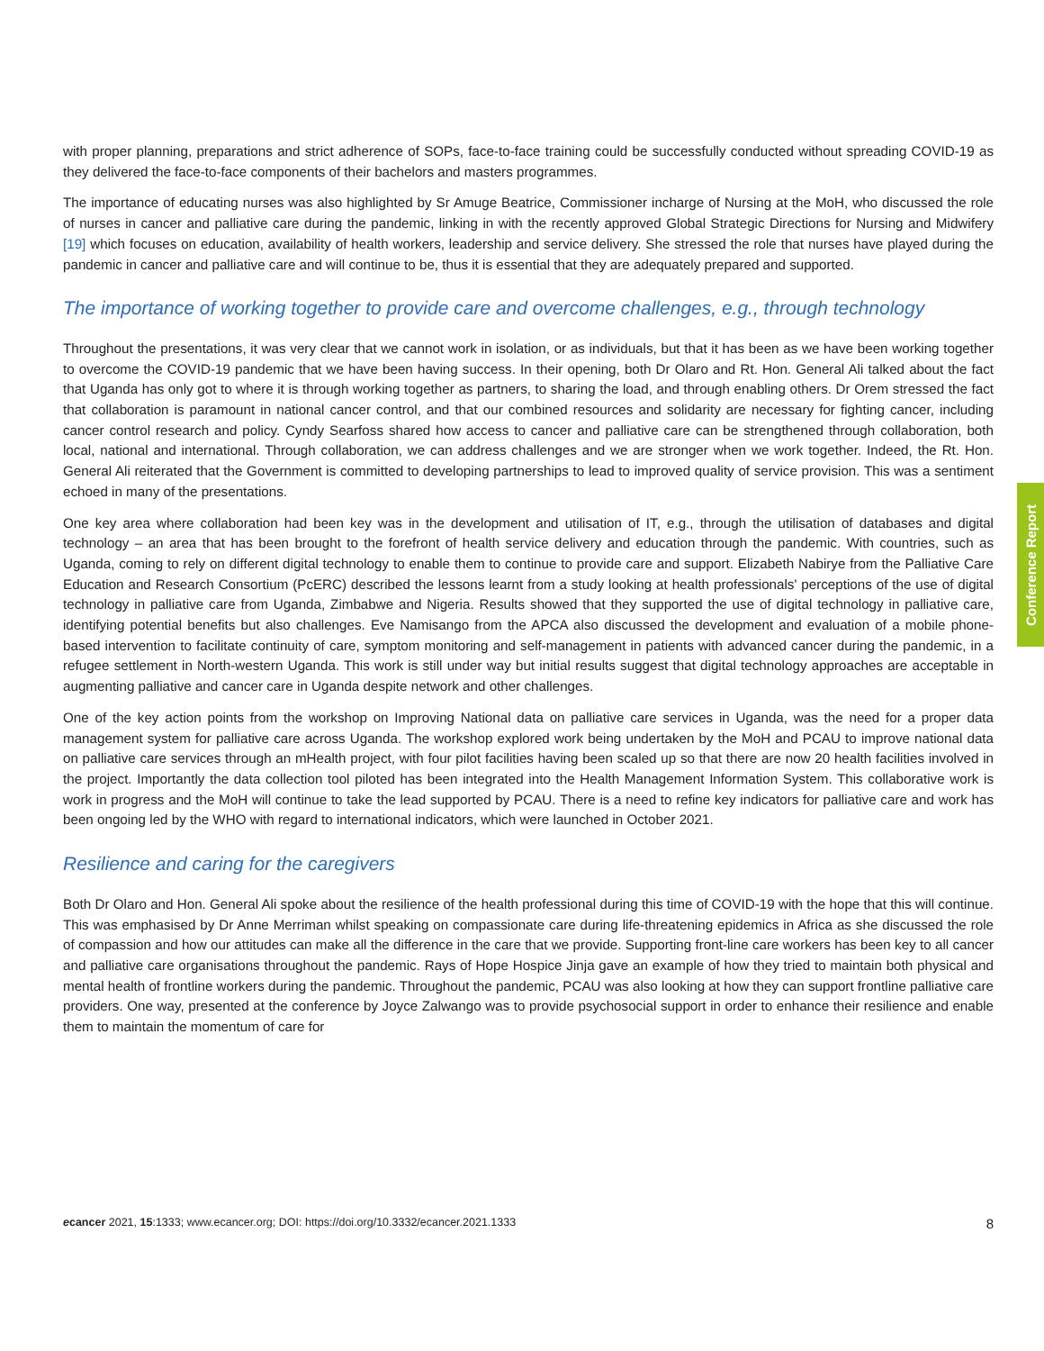with proper planning, preparations and strict adherence of SOPs, face-to-face training could be successfully conducted without spreading COVID-19 as they delivered the face-to-face components of their bachelors and masters programmes.
The importance of educating nurses was also highlighted by Sr Amuge Beatrice, Commissioner incharge of Nursing at the MoH, who discussed the role of nurses in cancer and palliative care during the pandemic, linking in with the recently approved Global Strategic Directions for Nursing and Midwifery [19] which focuses on education, availability of health workers, leadership and service delivery. She stressed the role that nurses have played during the pandemic in cancer and palliative care and will continue to be, thus it is essential that they are adequately prepared and supported.
The importance of working together to provide care and overcome challenges, e.g., through technology
Throughout the presentations, it was very clear that we cannot work in isolation, or as individuals, but that it has been as we have been working together to overcome the COVID-19 pandemic that we have been having success. In their opening, both Dr Olaro and Rt. Hon. General Ali talked about the fact that Uganda has only got to where it is through working together as partners, to sharing the load, and through enabling others. Dr Orem stressed the fact that collaboration is paramount in national cancer control, and that our combined resources and solidarity are necessary for fighting cancer, including cancer control research and policy. Cyndy Searfoss shared how access to cancer and palliative care can be strengthened through collaboration, both local, national and international. Through collaboration, we can address challenges and we are stronger when we work together. Indeed, the Rt. Hon. General Ali reiterated that the Government is committed to developing partnerships to lead to improved quality of service provision. This was a sentiment echoed in many of the presentations.
One key area where collaboration had been key was in the development and utilisation of IT, e.g., through the utilisation of databases and digital technology – an area that has been brought to the forefront of health service delivery and education through the pandemic. With countries, such as Uganda, coming to rely on different digital technology to enable them to continue to provide care and support. Elizabeth Nabirye from the Palliative Care Education and Research Consortium (PcERC) described the lessons learnt from a study looking at health professionals' perceptions of the use of digital technology in palliative care from Uganda, Zimbabwe and Nigeria. Results showed that they supported the use of digital technology in palliative care, identifying potential benefits but also challenges. Eve Namisango from the APCA also discussed the development and evaluation of a mobile phone-based intervention to facilitate continuity of care, symptom monitoring and self-management in patients with advanced cancer during the pandemic, in a refugee settlement in North-western Uganda. This work is still under way but initial results suggest that digital technology approaches are acceptable in augmenting palliative and cancer care in Uganda despite network and other challenges.
One of the key action points from the workshop on Improving National data on palliative care services in Uganda, was the need for a proper data management system for palliative care across Uganda. The workshop explored work being undertaken by the MoH and PCAU to improve national data on palliative care services through an mHealth project, with four pilot facilities having been scaled up so that there are now 20 health facilities involved in the project. Importantly the data collection tool piloted has been integrated into the Health Management Information System. This collaborative work is work in progress and the MoH will continue to take the lead supported by PCAU. There is a need to refine key indicators for palliative care and work has been ongoing led by the WHO with regard to international indicators, which were launched in October 2021.
Resilience and caring for the caregivers
Both Dr Olaro and Hon. General Ali spoke about the resilience of the health professional during this time of COVID-19 with the hope that this will continue. This was emphasised by Dr Anne Merriman whilst speaking on compassionate care during life-threatening epidemics in Africa as she discussed the role of compassion and how our attitudes can make all the difference in the care that we provide. Supporting front-line care workers has been key to all cancer and palliative care organisations throughout the pandemic. Rays of Hope Hospice Jinja gave an example of how they tried to maintain both physical and mental health of frontline workers during the pandemic. Throughout the pandemic, PCAU was also looking at how they can support frontline palliative care providers. One way, presented at the conference by Joyce Zalwango was to provide psychosocial support in order to enhance their resilience and enable them to maintain the momentum of care for
Conference Report
ecancer 2021, 15:1333; www.ecancer.org; DOI: https://doi.org/10.3332/ecancer.2021.1333 8